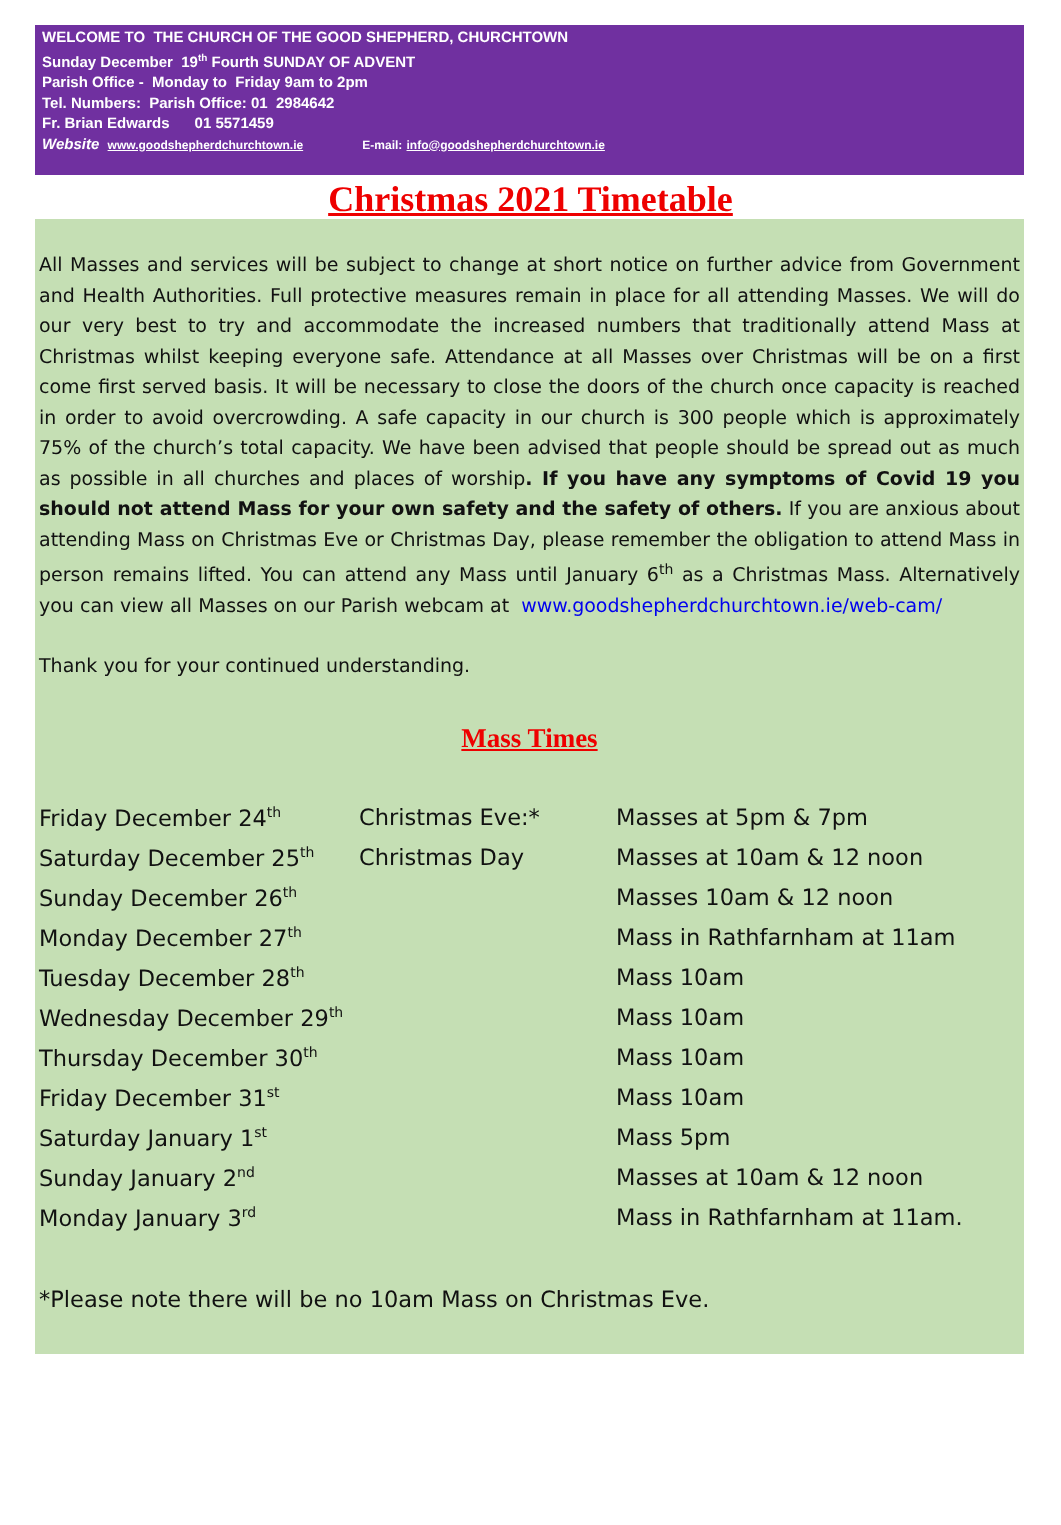WELCOME TO THE CHURCH OF THE GOOD SHEPHERD, CHURCHTOWN
Sunday December 19<sup>th</sup> Fourth SUNDAY OF ADVENT
Parish Office - Monday to Friday 9am to 2pm
Tel. Numbers: Parish Office: 01 2984642
Fr. Brian Edwards 01 5571459
Website www.goodshepherdchurchtown.ie E-mail: info@goodshepherdchurchtown.ie
Christmas 2021 Timetable
All Masses and services will be subject to change at short notice on further advice from Government and Health Authorities. Full protective measures remain in place for all attending Masses. We will do our very best to try and accommodate the increased numbers that traditionally attend Mass at Christmas whilst keeping everyone safe. Attendance at all Masses over Christmas will be on a first come first served basis. It will be necessary to close the doors of the church once capacity is reached in order to avoid overcrowding. A safe capacity in our church is 300 people which is approximately 75% of the church’s total capacity. We have been advised that people should be spread out as much as possible in all churches and places of worship. If you have any symptoms of Covid 19 you should not attend Mass for your own safety and the safety of others. If you are anxious about attending Mass on Christmas Eve or Christmas Day, please remember the obligation to attend Mass in person remains lifted. You can attend any Mass until January 6<sup>th</sup> as a Christmas Mass. Alternatively you can view all Masses on our Parish webcam at www.goodshepherdchurchtown.ie/web-cam/
Thank you for your continued understanding.
Mass Times
| Friday December 24<sup>th</sup> | Christmas Eve:* | Masses at 5pm & 7pm |
| Saturday December 25<sup>th</sup> | Christmas Day | Masses at 10am & 12 noon |
| Sunday December 26<sup>th</sup> | | Masses 10am & 12 noon |
| Monday December 27<sup>th</sup> | | Mass in Rathfarnham at 11am |
| Tuesday December 28<sup>th</sup> | | Mass 10am |
| Wednesday December 29<sup>th</sup> | | Mass 10am |
| Thursday December 30<sup>th</sup> | | Mass 10am |
| Friday December 31<sup>st</sup> | | Mass 10am |
| Saturday January 1<sup>st</sup> | | Mass 5pm |
| Sunday January 2<sup>nd</sup> | | Masses at 10am & 12 noon |
| Monday January 3<sup>rd</sup> | | Mass in Rathfarnham at 11am. |
*Please note there will be no 10am Mass on Christmas Eve.